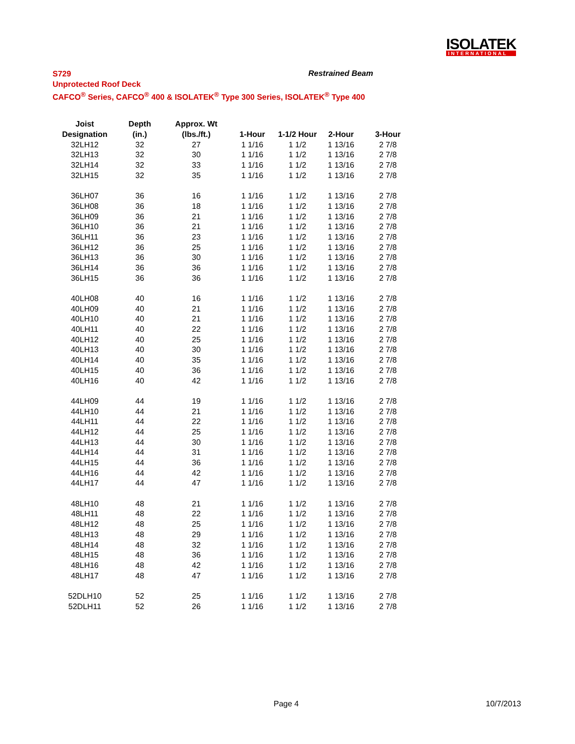ISOLATEK
INTERNATIONAL
S729
Unprotected Roof Deck
CAFCO<sup>®</sup> Series, CAFCO<sup>®</sup> 400 & ISOLATEK<sup>®</sup> Type 300 Series, ISOLATEK<sup>®</sup> Type 400
Restrained Beam
| Joist | Depth | Approx. Wt | | | | |
| --- | --- | --- | --- | --- | --- | --- |
| Designation | (in.) | (lbs./ft.) | 1-Hour | 1-1/2 Hour | 2-Hour | 3-Hour |
| 32LH12 | 32 | 27 | 1 1/16 | 1 1/2 | 1 13/16 | 2 7/8 |
| 32LH13 | 32 | 30 | 1 1/16 | 1 1/2 | 1 13/16 | 2 7/8 |
| 32LH14 | 32 | 33 | 1 1/16 | 1 1/2 | 1 13/16 | 2 7/8 |
| 32LH15 | 32 | 35 | 1 1/16 | 1 1/2 | 1 13/16 | 2 7/8 |
| 36LH07 | 36 | 16 | 1 1/16 | 1 1/2 | 1 13/16 | 2 7/8 |
| 36LH08 | 36 | 18 | 1 1/16 | 1 1/2 | 1 13/16 | 2 7/8 |
| 36LH09 | 36 | 21 | 1 1/16 | 1 1/2 | 1 13/16 | 2 7/8 |
| 36LH10 | 36 | 21 | 1 1/16 | 1 1/2 | 1 13/16 | 2 7/8 |
| 36LH11 | 36 | 23 | 1 1/16 | 1 1/2 | 1 13/16 | 2 7/8 |
| 36LH12 | 36 | 25 | 1 1/16 | 1 1/2 | 1 13/16 | 2 7/8 |
| 36LH13 | 36 | 30 | 1 1/16 | 1 1/2 | 1 13/16 | 2 7/8 |
| 36LH14 | 36 | 36 | 1 1/16 | 1 1/2 | 1 13/16 | 2 7/8 |
| 36LH15 | 36 | 36 | 1 1/16 | 1 1/2 | 1 13/16 | 2 7/8 |
| 40LH08 | 40 | 16 | 1 1/16 | 1 1/2 | 1 13/16 | 2 7/8 |
| 40LH09 | 40 | 21 | 1 1/16 | 1 1/2 | 1 13/16 | 2 7/8 |
| 40LH10 | 40 | 21 | 1 1/16 | 1 1/2 | 1 13/16 | 2 7/8 |
| 40LH11 | 40 | 22 | 1 1/16 | 1 1/2 | 1 13/16 | 2 7/8 |
| 40LH12 | 40 | 25 | 1 1/16 | 1 1/2 | 1 13/16 | 2 7/8 |
| 40LH13 | 40 | 30 | 1 1/16 | 1 1/2 | 1 13/16 | 2 7/8 |
| 40LH14 | 40 | 35 | 1 1/16 | 1 1/2 | 1 13/16 | 2 7/8 |
| 40LH15 | 40 | 36 | 1 1/16 | 1 1/2 | 1 13/16 | 2 7/8 |
| 40LH16 | 40 | 42 | 1 1/16 | 1 1/2 | 1 13/16 | 2 7/8 |
| 44LH09 | 44 | 19 | 1 1/16 | 1 1/2 | 1 13/16 | 2 7/8 |
| 44LH10 | 44 | 21 | 1 1/16 | 1 1/2 | 1 13/16 | 2 7/8 |
| 44LH11 | 44 | 22 | 1 1/16 | 1 1/2 | 1 13/16 | 2 7/8 |
| 44LH12 | 44 | 25 | 1 1/16 | 1 1/2 | 1 13/16 | 2 7/8 |
| 44LH13 | 44 | 30 | 1 1/16 | 1 1/2 | 1 13/16 | 2 7/8 |
| 44LH14 | 44 | 31 | 1 1/16 | 1 1/2 | 1 13/16 | 2 7/8 |
| 44LH15 | 44 | 36 | 1 1/16 | 1 1/2 | 1 13/16 | 2 7/8 |
| 44LH16 | 44 | 42 | 1 1/16 | 1 1/2 | 1 13/16 | 2 7/8 |
| 44LH17 | 44 | 47 | 1 1/16 | 1 1/2 | 1 13/16 | 2 7/8 |
| 48LH10 | 48 | 21 | 1 1/16 | 1 1/2 | 1 13/16 | 2 7/8 |
| 48LH11 | 48 | 22 | 1 1/16 | 1 1/2 | 1 13/16 | 2 7/8 |
| 48LH12 | 48 | 25 | 1 1/16 | 1 1/2 | 1 13/16 | 2 7/8 |
| 48LH13 | 48 | 29 | 1 1/16 | 1 1/2 | 1 13/16 | 2 7/8 |
| 48LH14 | 48 | 32 | 1 1/16 | 1 1/2 | 1 13/16 | 2 7/8 |
| 48LH15 | 48 | 36 | 1 1/16 | 1 1/2 | 1 13/16 | 2 7/8 |
| 48LH16 | 48 | 42 | 1 1/16 | 1 1/2 | 1 13/16 | 2 7/8 |
| 48LH17 | 48 | 47 | 1 1/16 | 1 1/2 | 1 13/16 | 2 7/8 |
| 52DLH10 | 52 | 25 | 1 1/16 | 1 1/2 | 1 13/16 | 2 7/8 |
| 52DLH11 | 52 | 26 | 1 1/16 | 1 1/2 | 1 13/16 | 2 7/8 |
Page 4 10/7/2013